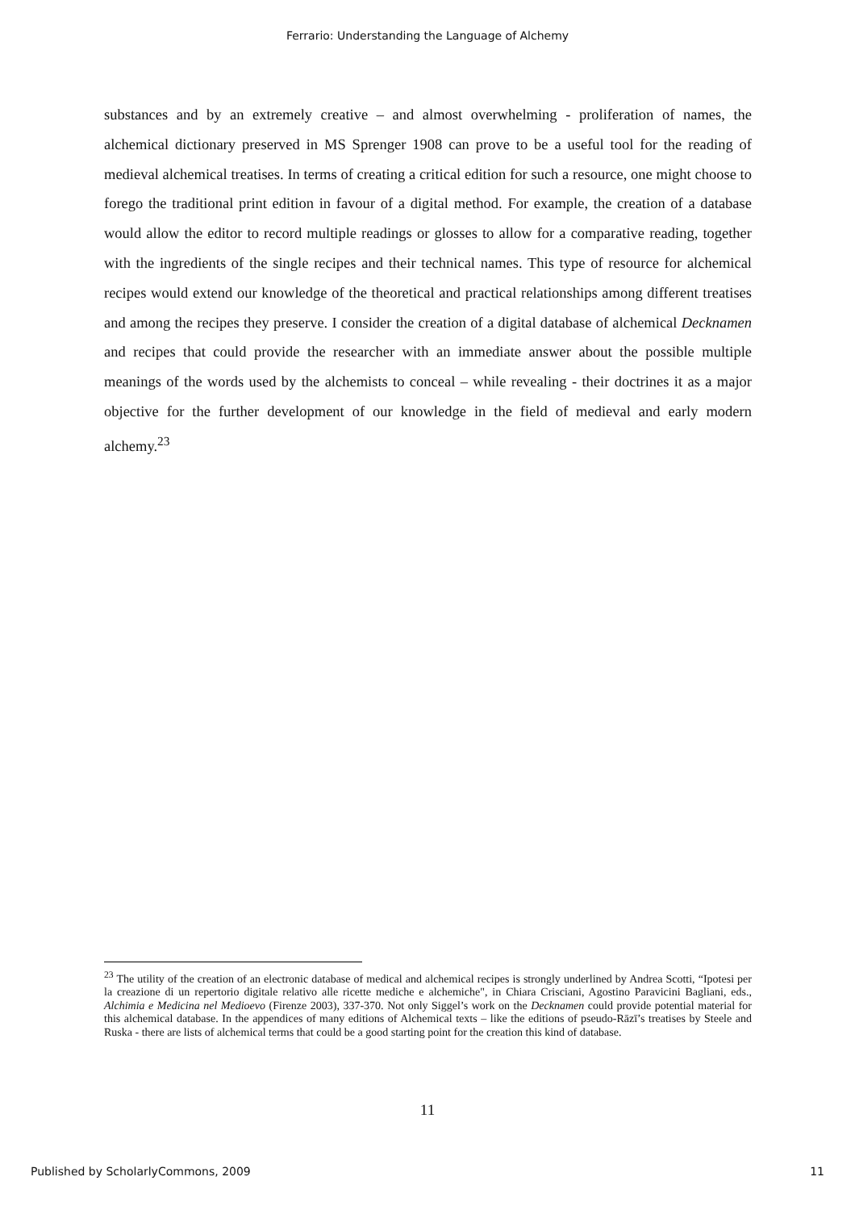Ferrario: Understanding the Language of Alchemy
substances and by an extremely creative – and almost overwhelming - proliferation of names, the alchemical dictionary preserved in MS Sprenger 1908 can prove to be a useful tool for the reading of medieval alchemical treatises. In terms of creating a critical edition for such a resource, one might choose to forego the traditional print edition in favour of a digital method. For example, the creation of a database would allow the editor to record multiple readings or glosses to allow for a comparative reading, together with the ingredients of the single recipes and their technical names. This type of resource for alchemical recipes would extend our knowledge of the theoretical and practical relationships among different treatises and among the recipes they preserve. I consider the creation of a digital database of alchemical Decknamen and recipes that could provide the researcher with an immediate answer about the possible multiple meanings of the words used by the alchemists to conceal – while revealing - their doctrines it as a major objective for the further development of our knowledge in the field of medieval and early modern alchemy.<sup>23</sup>
<sup>23</sup> The utility of the creation of an electronic database of medical and alchemical recipes is strongly underlined by Andrea Scotti, “Ipotesi per la creazione di un repertorio digitale relativo alle ricette mediche e alchemiche", in Chiara Crisciani, Agostino Paravicini Bagliani, eds., Alchimia e Medicina nel Medioevo (Firenze 2003), 337-370. Not only Siggel’s work on the Decknamen could provide potential material for this alchemical database. In the appendices of many editions of Alchemical texts – like the editions of pseudo-Rāzī’s treatises by Steele and Ruska - there are lists of alchemical terms that could be a good starting point for the creation this kind of database.
11
Published by ScholarlyCommons, 2009 11